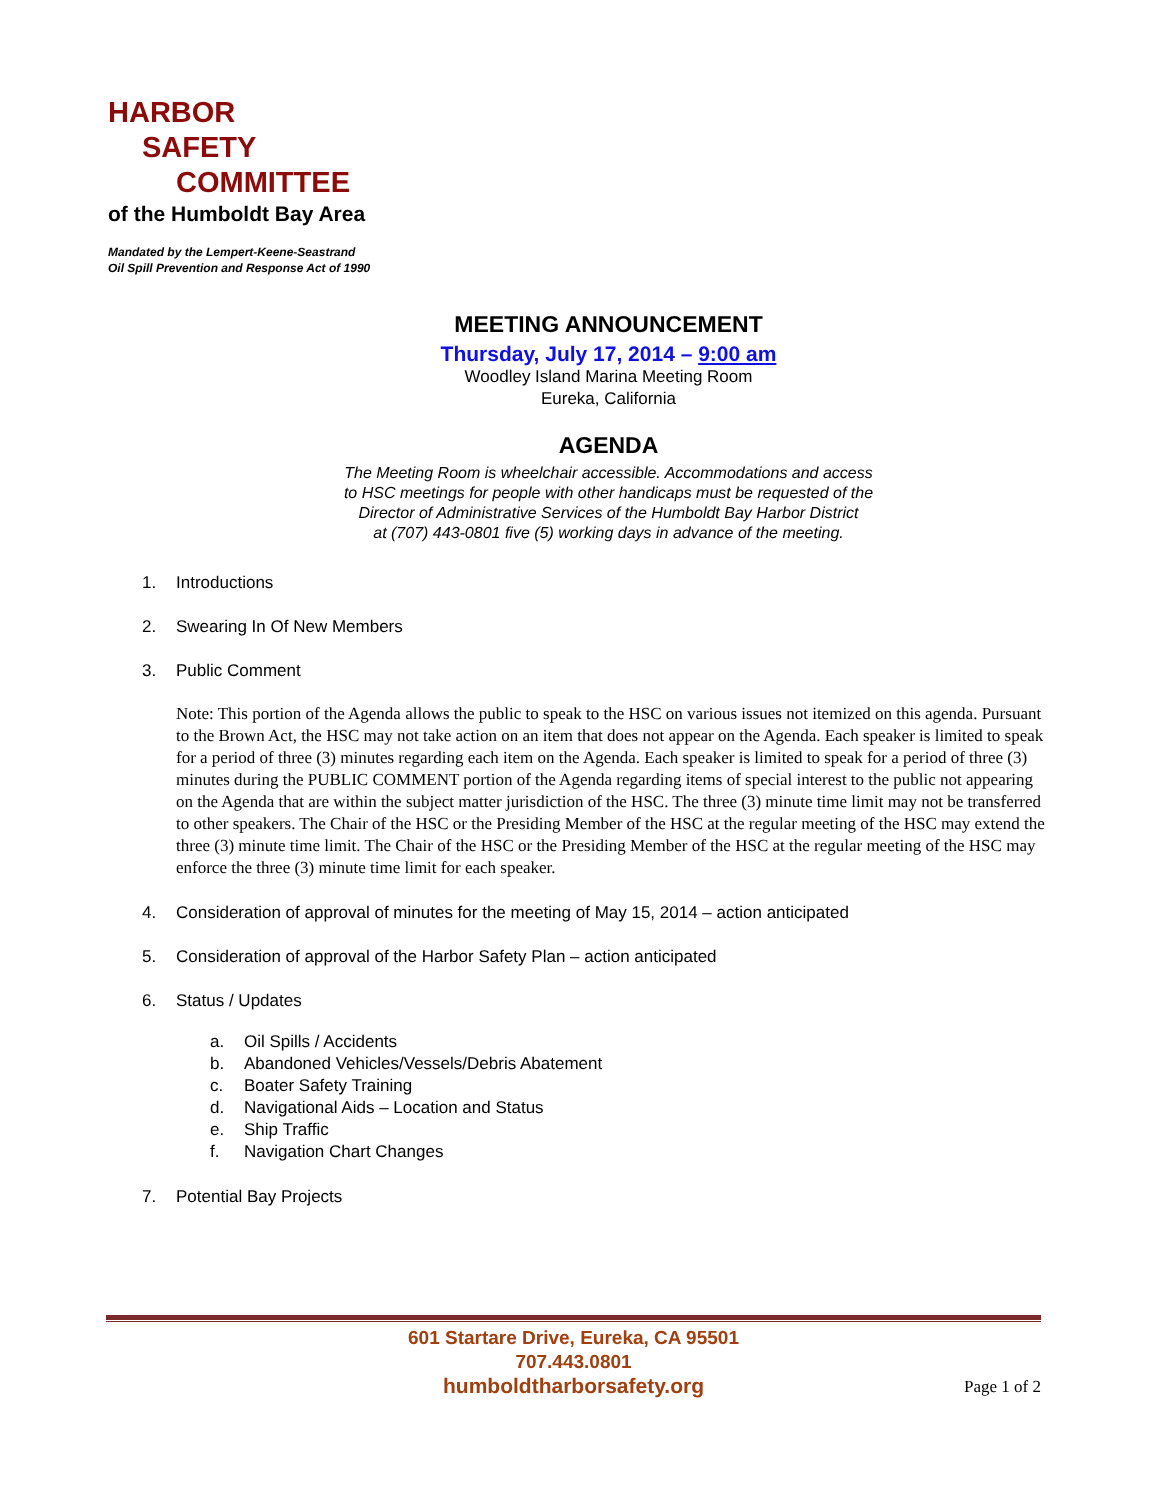HARBOR
SAFETY
COMMITTEE
of the Humboldt Bay Area
Mandated by the Lempert-Keene-Seastrand
Oil Spill Prevention and Response Act of 1990
MEETING ANNOUNCEMENT
Thursday, July 17, 2014 – 9:00 am
Woodley Island Marina Meeting Room
Eureka, California
AGENDA
The Meeting Room is wheelchair accessible. Accommodations and access
to HSC meetings for people with other handicaps must be requested of the
Director of Administrative Services of the Humboldt Bay Harbor District
at (707) 443-0801 five (5) working days in advance of the meeting.
1. Introductions
2. Swearing In Of New Members
3. Public Comment
Note: This portion of the Agenda allows the public to speak to the HSC on various issues not itemized on this agenda. Pursuant to the Brown Act, the HSC may not take action on an item that does not appear on the Agenda. Each speaker is limited to speak for a period of three (3) minutes regarding each item on the Agenda. Each speaker is limited to speak for a period of three (3) minutes during the PUBLIC COMMENT portion of the Agenda regarding items of special interest to the public not appearing on the Agenda that are within the subject matter jurisdiction of the HSC. The three (3) minute time limit may not be transferred to other speakers. The Chair of the HSC or the Presiding Member of the HSC at the regular meeting of the HSC may extend the three (3) minute time limit. The Chair of the HSC or the Presiding Member of the HSC at the regular meeting of the HSC may enforce the three (3) minute time limit for each speaker.
4. Consideration of approval of minutes for the meeting of May 15, 2014 – action anticipated
5. Consideration of approval of the Harbor Safety Plan – action anticipated
6. Status / Updates
a. Oil Spills / Accidents
b. Abandoned Vehicles/Vessels/Debris Abatement
c. Boater Safety Training
d. Navigational Aids – Location and Status
e. Ship Traffic
f. Navigation Chart Changes
7. Potential Bay Projects
601 Startare Drive, Eureka, CA 95501
707.443.0801
humboldtharborsafety.org
Page 1 of 2